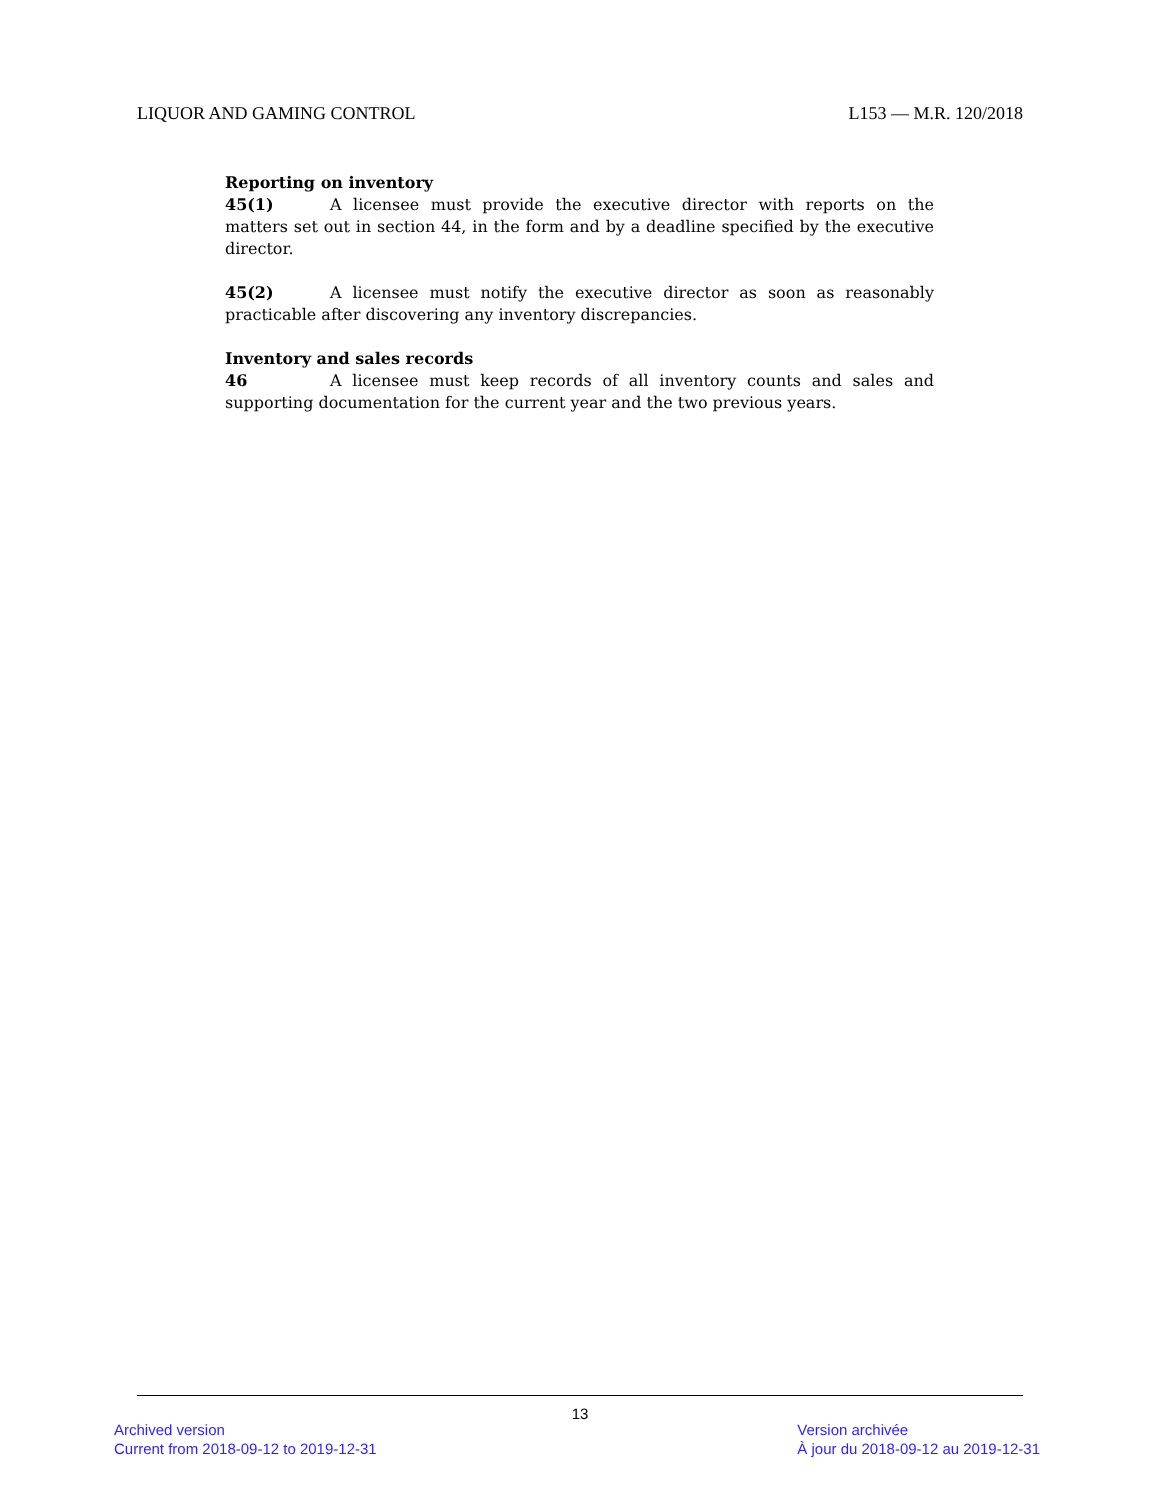LIQUOR AND GAMING CONTROL L153 — M.R. 120/2018
Reporting on inventory
45(1) A licensee must provide the executive director with reports on the matters set out in section 44, in the form and by a deadline specified by the executive director.
45(2) A licensee must notify the executive director as soon as reasonably practicable after discovering any inventory discrepancies.
Inventory and sales records
46 A licensee must keep records of all inventory counts and sales and supporting documentation for the current year and the two previous years.
13
Archived version
Current from 2018-09-12 to 2019-12-31
Version archivée
À jour du 2018-09-12 au 2019-12-31